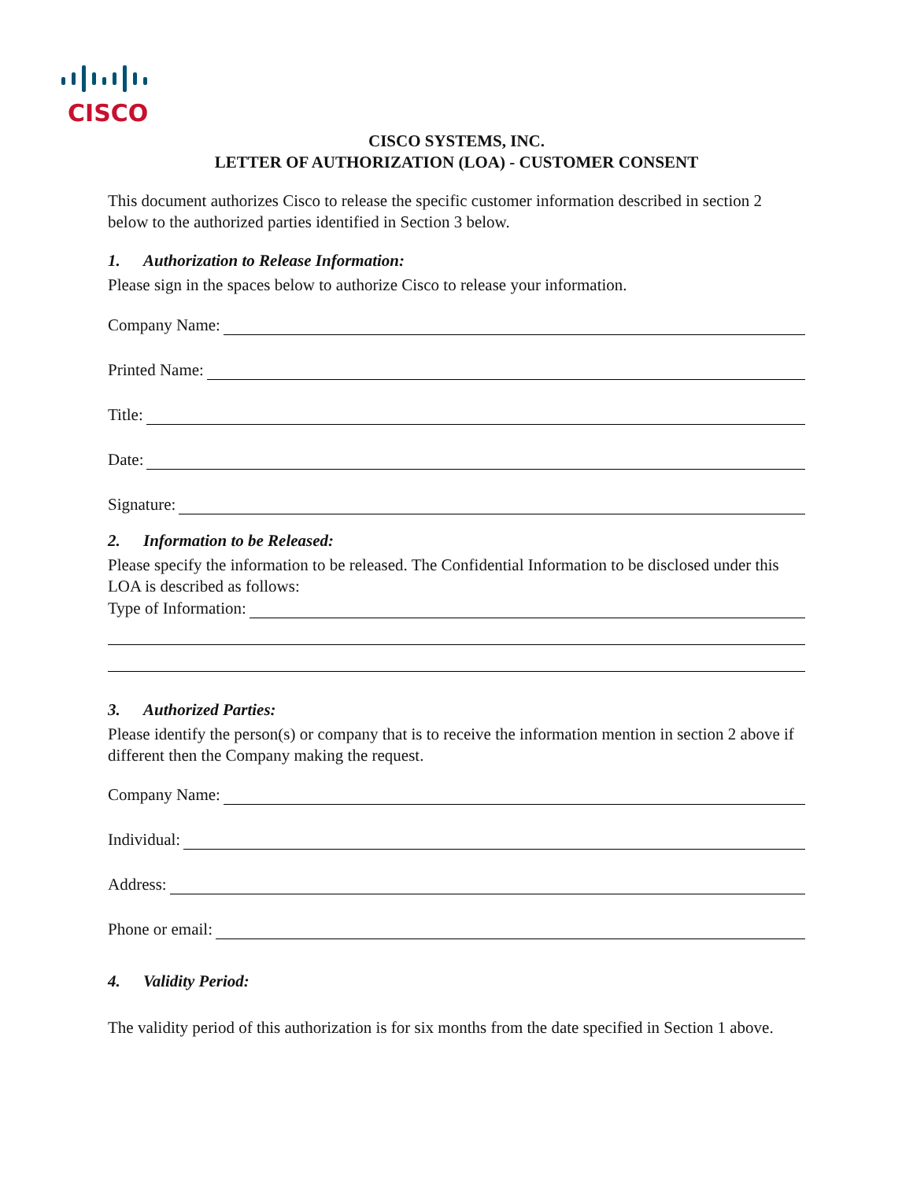CISCO
+
CISCO SYSTEMS, INC.
LETTER OF AUTHORIZATION (LOA) - CUSTOMER CONSENT
This document authorizes Cisco to release the specific customer information described in section 2 below to the authorized parties identified in Section 3 below.
1. Authorization to Release Information:
Please sign in the spaces below to authorize Cisco to release your information.
Company Name:
Printed Name:
Title:
Date:
Signature:
2. Information to be Released:
Please specify the information to be released. The Confidential Information to be disclosed under this LOA is described as follows:
Type of Information:
3. Authorized Parties:
Please identify the person(s) or company that is to receive the information mention in section 2 above if different then the Company making the request.
Company Name:
Individual:
Address:
Phone or email:
4. Validity Period:
The validity period of this authorization is for six months from the date specified in Section 1 above.